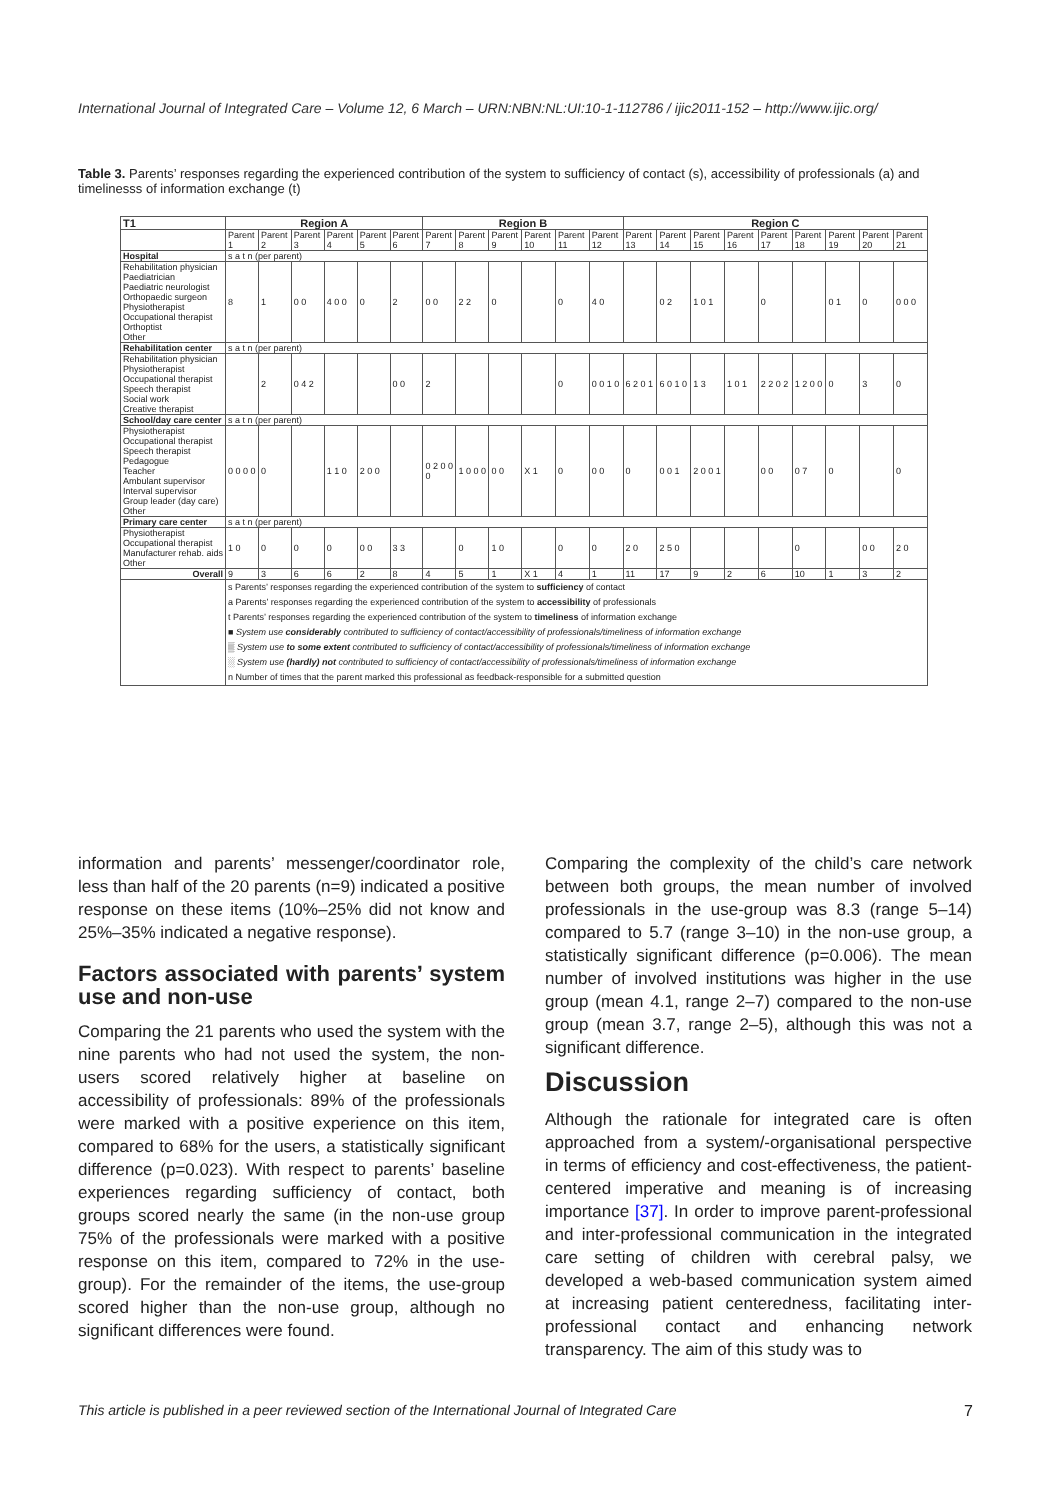International Journal of Integrated Care – Volume 12, 6 March – URN:NBN:NL:UI:10-1-112786 / ijic2011-152 – http://www.ijic.org/
Table 3. Parents’ responses regarding the experienced contribution of the system to sufficiency of contact (s), accessibility of professionals (a) and timelinesss of information exchange (t)
| T1 | Region A | | | | | | Region B | | | | | | Region C | | | | | | | | |
| --- | --- | --- | --- | --- | --- | --- | --- | --- | --- | --- | --- | --- | --- | --- | --- | --- | --- | --- | --- | --- | --- |
| | Parent 1 | Parent 2 | Parent 3 | Parent 4 | Parent 5 | Parent 6 | Parent 7 | Parent 8 | Parent 9 | Parent 10 | Parent 11 | Parent 12 | Parent 13 | Parent 14 | Parent 15 | Parent 16 | Parent 17 | Parent 18 | Parent 19 | Parent 20 | Parent 21 |
| Hospital | s a t n (per parent) | | | | | | | | | | | | | | | | | | | | |
| Rehabilitation physician Paediatrician Paediatric neurologist Orthopaedic surgeon Physiotherapist Occupational therapist Orthoptist Other | 8 | 1 | 0 0 | 4 0 0 | 0 | 2 | 0 0 | 2 2 | 0 | | 0 | 4 0 | | 0 2 | 1 0 1 | | 0 | | 0 1 | 0 | 0 0 0 |
| Rehabilitation center | s a t n (per parent) | | | | | | | | | | | | | | | | | | | | |
| Rehabilitation physician Physiotherapist Occupational therapist Speech therapist Social work Creative therapist | | 2 | 0 4 2 | | | 0 0 | 2 | | | | 0 | 0 0 1 0 | 6 2 0 1 | 6 0 1 0 | 1 3 | 1 0 1 | 2 2 0 2 | 1 2 0 0 | 0 | 3 | 0 |
| School/day care center | s a t n (per parent) | | | | | | | | | | | | | | | | | | | | |
| Physiotherapist Occupational therapist Speech therapist Pedagogue Teacher Ambulant supervisor Interval supervisor Group leader (day care) Other | 0 0 0 0 | 0 | | 1 1 0 | 2 0 0 | | 0 2 0 0 0 | 1 0 0 0 | 0 0 | X 1 | 0 | 0 0 | 0 | 0 0 1 | 2 0 0 1 | | 0 0 | 0 7 | 0 | | 0 |
| Primary care center | s a t n (per parent) | | | | | | | | | | | | | | | | | | | | |
| Physiotherapist Occupational therapist Manufacturer rehab. aids Other | 1 0 | 0 | 0 | 0 | 0 0 | 3 3 | | 0 | 1 0 | | 0 | 0 | 2 0 | 2 5 0 | | | | 0 | | 0 0 | 2 0 |
| Overall | 9 | 3 | 6 | 6 | 2 | 8 | 4 | 5 | 1 | X 1 | 4 | 1 | 11 | 17 | 9 | 2 | 6 | 10 | 1 | 3 | 2 |
| | s Parents’ responses regarding the experienced contribution of the system to sufficiency of contact a Parents’ responses regarding the experienced contribution of the system to accessibility of professionals t Parents’ responses regarding the experienced contribution of the system to timeliness of information exchange ■ System use considerably contributed to sufficiency of contact/accessibility of professionals/timeliness of information exchange ▒ System use to some extent contributed to sufficiency of contact/accessibility of professionals/timeliness of information exchange ░ System use (hardly) not contributed to sufficiency of contact/accessibility of professionals/timeliness of information exchange n Number of times that the parent marked this professional as feedback-responsible for a submitted question | | | | | | | | | | | | | | | | | | | | |
information and parents’ messenger/coordinator role, less than half of the 20 parents (n=9) indicated a positive response on these items (10%–25% did not know and 25%–35% indicated a negative response).
Factors associated with parents’ system use and non-use
Comparing the 21 parents who used the system with the nine parents who had not used the system, the non-users scored relatively higher at baseline on accessibility of professionals: 89% of the professionals were marked with a positive experience on this item, compared to 68% for the users, a statistically significant difference (p=0.023). With respect to parents’ baseline experiences regarding sufficiency of contact, both groups scored nearly the same (in the non-use group 75% of the professionals were marked with a positive response on this item, compared to 72% in the use-group). For the remainder of the items, the use-group scored higher than the non-use group, although no significant differences were found.
Comparing the complexity of the child’s care network between both groups, the mean number of involved professionals in the use-group was 8.3 (range 5–14) compared to 5.7 (range 3–10) in the non-use group, a statistically significant difference (p=0.006). The mean number of involved institutions was higher in the use group (mean 4.1, range 2–7) compared to the non-use group (mean 3.7, range 2–5), although this was not a significant difference.
Discussion
Although the rationale for integrated care is often approached from a system/-organisational perspective in terms of efficiency and cost-effectiveness, the patient-centered imperative and meaning is of increasing importance [37]. In order to improve parent-professional and inter-professional communication in the integrated care setting of children with cerebral palsy, we developed a web-based communication system aimed at increasing patient centeredness, facilitating inter-professional contact and enhancing network transparency. The aim of this study was to
This article is published in a peer reviewed section of the International Journal of Integrated Care 7